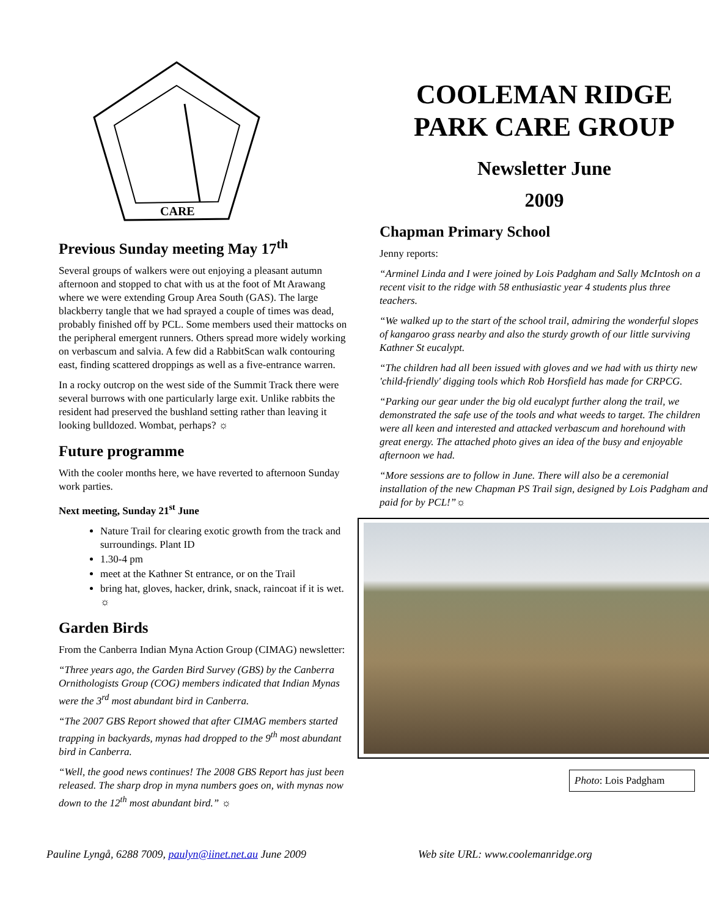CARE
Previous Sunday meeting May 17<sup>th</sup>
Several groups of walkers were out enjoying a pleasant autumn afternoon and stopped to chat with us at the foot of Mt Arawang where we were extending Group Area South (GAS). The large blackberry tangle that we had sprayed a couple of times was dead, probably finished off by PCL. Some members used their mattocks on the peripheral emergent runners. Others spread more widely working on verbascum and salvia. A few did a RabbitScan walk contouring east, finding scattered droppings as well as a five-entrance warren.
In a rocky outcrop on the west side of the Summit Track there were several burrows with one particularly large exit. Unlike rabbits the resident had preserved the bushland setting rather than leaving it looking bulldozed. Wombat, perhaps? ☼
Future programme
With the cooler months here, we have reverted to afternoon Sunday work parties.
Next meeting, Sunday 21<sup>st</sup> June
Nature Trail for clearing exotic growth from the track and surroundings. Plant ID
1.30-4 pm
meet at the Kathner St entrance, or on the Trail
bring hat, gloves, hacker, drink, snack, raincoat if it is wet. ☼
Garden Birds
From the Canberra Indian Myna Action Group (CIMAG) newsletter:
“Three years ago, the Garden Bird Survey (GBS) by the Canberra Ornithologists Group (COG) members indicated that Indian Mynas were the 3<sup>rd</sup> most abundant bird in Canberra.
“The 2007 GBS Report showed that after CIMAG members started trapping in backyards, mynas had dropped to the 9<sup>th</sup> most abundant bird in Canberra.
“Well, the good news continues! The 2008 GBS Report has just been released. The sharp drop in myna numbers goes on, with mynas now down to the 12<sup>th</sup> most abundant bird.” ☼
COOLEMAN RIDGE PARK CARE GROUP
Newsletter June
2009
Chapman Primary School
Jenny reports:
“Arminel Linda and I were joined by Lois Padgham and Sally McIntosh on a recent visit to the ridge with 58 enthusiastic year 4 students plus three teachers.
“We walked up to the start of the school trail, admiring the wonderful slopes of kangaroo grass nearby and also the sturdy growth of our little surviving Kathner St eucalypt.
“The children had all been issued with gloves and we had with us thirty new 'child-friendly' digging tools which Rob Horsfield has made for CRPCG.
“Parking our gear under the big old eucalypt further along the trail, we demonstrated the safe use of the tools and what weeds to target. The children were all keen and interested and attacked verbascum and horehound with great energy. The attached photo gives an idea of the busy and enjoyable afternoon we had.
“More sessions are to follow in June. There will also be a ceremonial installation of the new Chapman PS Trail sign, designed by Lois Padgham and paid for by PCL!”☼
Photo: Lois Padgham
Pauline Lyngå, 6288 7009, paulyn@iinet.net.au June 2009 Web site URL: www.coolemanridge.org